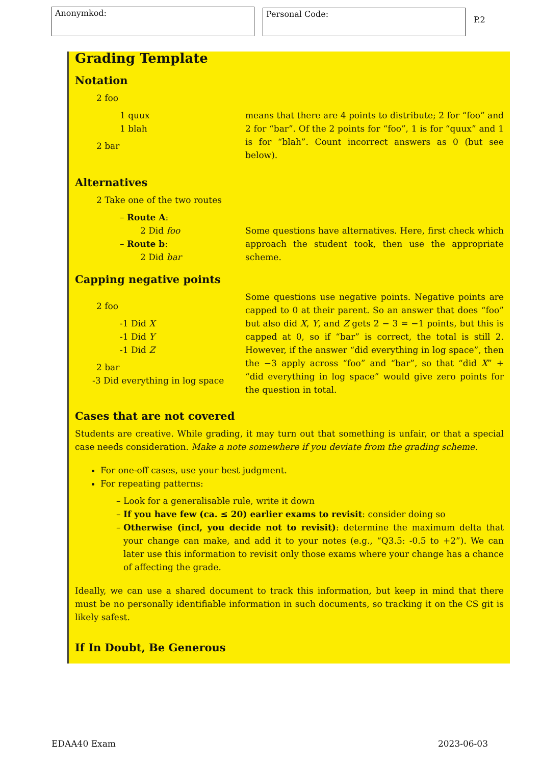Anonymkod:
Personal Code:
P.2
Grading Template
Notation
2 foo
1 quux
1 blah
2 bar
means that there are 4 points to distribute; 2 for “foo” and 2 for “bar”. Of the 2 points for “foo”, 1 is for “quux” and 1 is for “blah”. Count incorrect answers as 0 (but see below).
Alternatives
2 Take one of the two routes
– Route A:
2 Did foo
– Route b:
2 Did bar
Some questions have alternatives. Here, first check which approach the student took, then use the appropriate scheme.
Capping negative points
2 foo
-1 Did X
-1 Did Y
-1 Did Z
2 bar
-3 Did everything in log space
Some questions use negative points. Negative points are capped to 0 at their parent. So an answer that does “foo” but also did X, Y, and Z gets 2 − 3 = −1 points, but this is capped at 0, so if “bar” is correct, the total is still 2. However, if the answer “did everything in log space”, then the −3 apply across “foo” and “bar”, so that “did X” + “did everything in log space” would give zero points for the question in total.
Cases that are not covered
Students are creative. While grading, it may turn out that something is unfair, or that a special case needs consideration. Make a note somewhere if you deviate from the grading scheme.
For one-off cases, use your best judgment.
For repeating patterns:
Look for a generalisable rule, write it down
If you have few (ca. ≤ 20) earlier exams to revisit: consider doing so
Otherwise (incl, you decide not to revisit): determine the maximum delta that your change can make, and add it to your notes (e.g., “Q3.5: -0.5 to +2”). We can later use this information to revisit only those exams where your change has a chance of affecting the grade.
Ideally, we can use a shared document to track this information, but keep in mind that there must be no personally identifiable information in such documents, so tracking it on the CS git is likely safest.
If In Doubt, Be Generous
EDAA40 Exam 2023-06-03